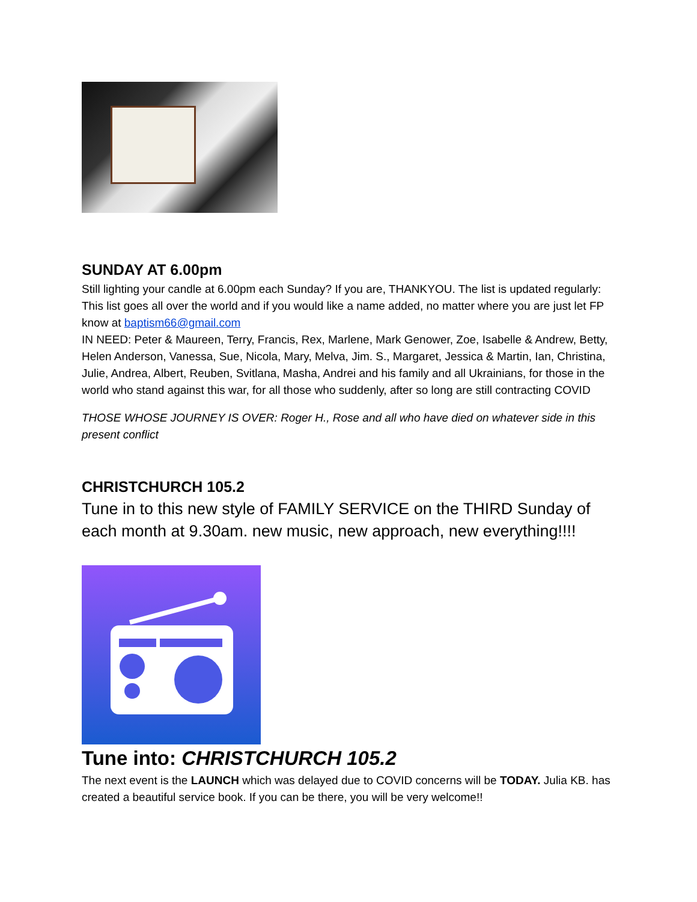SUNDAY AT 6.00pm
Still lighting your candle at 6.00pm each Sunday? If you are, THANKYOU. The list is updated regularly: This list goes all over the world and if you would like a name added, no matter where you are just let FP know at baptism66@gmail.com
IN NEED: Peter & Maureen, Terry, Francis, Rex, Marlene, Mark Genower, Zoe, Isabelle & Andrew, Betty, Helen Anderson, Vanessa, Sue, Nicola, Mary, Melva, Jim. S., Margaret, Jessica & Martin, Ian, Christina, Julie, Andrea, Albert, Reuben, Svitlana, Masha, Andrei and his family and all Ukrainians, for those in the world who stand against this war, for all those who suddenly, after so long are still contracting COVID
THOSE WHOSE JOURNEY IS OVER: Roger H., Rose and all who have died on whatever side in this present conflict
CHRISTCHURCH 105.2
Tune in to this new style of FAMILY SERVICE on the THIRD Sunday of each month at 9.30am. new music, new approach, new everything!!!!
Tune into: CHRISTCHURCH 105.2
The next event is the LAUNCH which was delayed due to COVID concerns will be TODAY. Julia KB. has created a beautiful service book. If you can be there, you will be very welcome!!